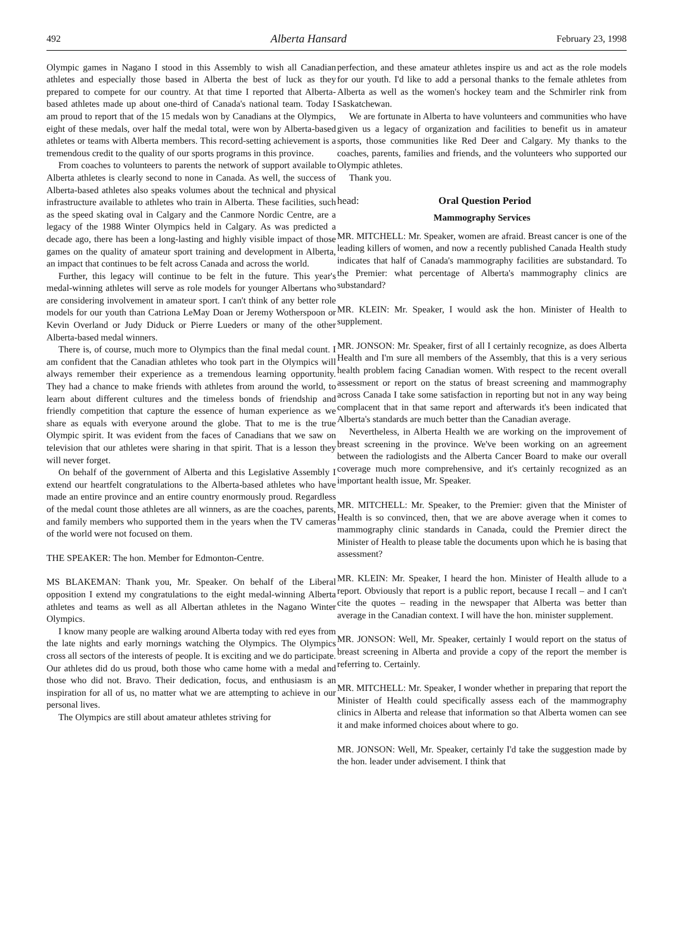492 Alberta Hansard February 23, 1998
Olympic games in Nagano I stood in this Assembly to wish all Canadian athletes and especially those based in Alberta the best of luck as they prepared to compete for our country. At that time I reported that Alberta-based athletes made up about one-third of Canada's national team. Today I am proud to report that of the 15 medals won by Canadians at the Olympics, eight of these medals, over half the medal total, were won by Alberta-based athletes or teams with Alberta members. This record-setting achievement is a tremendous credit to the quality of our sports programs in this province.
From coaches to volunteers to parents the network of support available to Alberta athletes is clearly second to none in Canada. As well, the success of Alberta-based athletes also speaks volumes about the technical and physical infrastructure available to athletes who train in Alberta. These facilities, such as the speed skating oval in Calgary and the Canmore Nordic Centre, are a legacy of the 1988 Winter Olympics held in Calgary. As was predicted a decade ago, there has been a long-lasting and highly visible impact of those games on the quality of amateur sport training and development in Alberta, an impact that continues to be felt across Canada and across the world.
Further, this legacy will continue to be felt in the future. This year's medal-winning athletes will serve as role models for younger Albertans who are considering involvement in amateur sport. I can't think of any better role models for our youth than Catriona LeMay Doan or Jeremy Wotherspoon or Kevin Overland or Judy Diduck or Pierre Lueders or many of the other Alberta-based medal winners.
There is, of course, much more to Olympics than the final medal count. I am confident that the Canadian athletes who took part in the Olympics will always remember their experience as a tremendous learning opportunity. They had a chance to make friends with athletes from around the world, to learn about different cultures and the timeless bonds of friendship and friendly competition that capture the essence of human experience as we share as equals with everyone around the globe. That to me is the true Olympic spirit. It was evident from the faces of Canadians that we saw on television that our athletes were sharing in that spirit. That is a lesson they will never forget.
On behalf of the government of Alberta and this Legislative Assembly I extend our heartfelt congratulations to the Alberta-based athletes who have made an entire province and an entire country enormously proud. Regardless of the medal count those athletes are all winners, as are the coaches, parents, and family members who supported them in the years when the TV cameras of the world were not focused on them.
THE SPEAKER: The hon. Member for Edmonton-Centre.
MS BLAKEMAN: Thank you, Mr. Speaker. On behalf of the Liberal opposition I extend my congratulations to the eight medal-winning Alberta athletes and teams as well as all Albertan athletes in the Nagano Winter Olympics.
I know many people are walking around Alberta today with red eyes from the late nights and early mornings watching the Olympics. The Olympics cross all sectors of the interests of people. It is exciting and we do participate. Our athletes did do us proud, both those who came home with a medal and those who did not. Bravo. Their dedication, focus, and enthusiasm is an inspiration for all of us, no matter what we are attempting to achieve in our personal lives.
The Olympics are still about amateur athletes striving for
perfection, and these amateur athletes inspire us and act as the role models for our youth. I'd like to add a personal thanks to the female athletes from Alberta as well as the women's hockey team and the Schmirler rink from Saskatchewan.
We are fortunate in Alberta to have volunteers and communities who have given us a legacy of organization and facilities to benefit us in amateur sports, those communities like Red Deer and Calgary. My thanks to the coaches, parents, families and friends, and the volunteers who supported our Olympic athletes.
Thank you.
head: Oral Question Period
Mammography Services
MR. MITCHELL: Mr. Speaker, women are afraid. Breast cancer is one of the leading killers of women, and now a recently published Canada Health study indicates that half of Canada's mammography facilities are substandard. To the Premier: what percentage of Alberta's mammography clinics are substandard?
MR. KLEIN: Mr. Speaker, I would ask the hon. Minister of Health to supplement.
MR. JONSON: Mr. Speaker, first of all I certainly recognize, as does Alberta Health and I'm sure all members of the Assembly, that this is a very serious health problem facing Canadian women. With respect to the recent overall assessment or report on the status of breast screening and mammography across Canada I take some satisfaction in reporting but not in any way being complacent that in that same report and afterwards it's been indicated that Alberta's standards are much better than the Canadian average.
Nevertheless, in Alberta Health we are working on the improvement of breast screening in the province. We've been working on an agreement between the radiologists and the Alberta Cancer Board to make our overall coverage much more comprehensive, and it's certainly recognized as an important health issue, Mr. Speaker.
MR. MITCHELL: Mr. Speaker, to the Premier: given that the Minister of Health is so convinced, then, that we are above average when it comes to mammography clinic standards in Canada, could the Premier direct the Minister of Health to please table the documents upon which he is basing that assessment?
MR. KLEIN: Mr. Speaker, I heard the hon. Minister of Health allude to a report. Obviously that report is a public report, because I recall – and I can't cite the quotes – reading in the newspaper that Alberta was better than average in the Canadian context. I will have the hon. minister supplement.
MR. JONSON: Well, Mr. Speaker, certainly I would report on the status of breast screening in Alberta and provide a copy of the report the member is referring to. Certainly.
MR. MITCHELL: Mr. Speaker, I wonder whether in preparing that report the Minister of Health could specifically assess each of the mammography clinics in Alberta and release that information so that Alberta women can see it and make informed choices about where to go.
MR. JONSON: Well, Mr. Speaker, certainly I'd take the suggestion made by the hon. leader under advisement. I think that